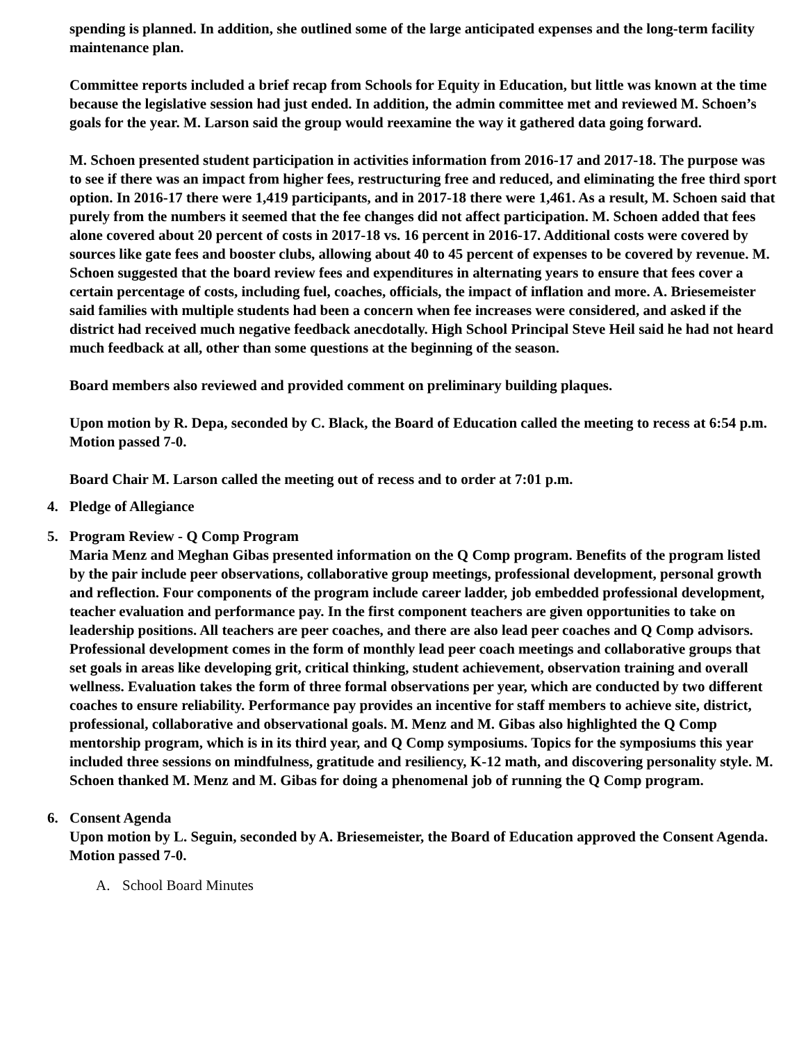spending is planned. In addition, she outlined some of the large anticipated expenses and the long-term facility maintenance plan.
Committee reports included a brief recap from Schools for Equity in Education, but little was known at the time because the legislative session had just ended. In addition, the admin committee met and reviewed M. Schoen’s goals for the year. M. Larson said the group would reexamine the way it gathered data going forward.
M. Schoen presented student participation in activities information from 2016-17 and 2017-18. The purpose was to see if there was an impact from higher fees, restructuring free and reduced, and eliminating the free third sport option. In 2016-17 there were 1,419 participants, and in 2017-18 there were 1,461. As a result, M. Schoen said that purely from the numbers it seemed that the fee changes did not affect participation. M. Schoen added that fees alone covered about 20 percent of costs in 2017-18 vs. 16 percent in 2016-17. Additional costs were covered by sources like gate fees and booster clubs, allowing about 40 to 45 percent of expenses to be covered by revenue. M. Schoen suggested that the board review fees and expenditures in alternating years to ensure that fees cover a certain percentage of costs, including fuel, coaches, officials, the impact of inflation and more. A. Briesemeister said families with multiple students had been a concern when fee increases were considered, and asked if the district had received much negative feedback anecdotally. High School Principal Steve Heil said he had not heard much feedback at all, other than some questions at the beginning of the season.
Board members also reviewed and provided comment on preliminary building plaques.
Upon motion by R. Depa, seconded by C. Black, the Board of Education called the meeting to recess at 6:54 p.m. Motion passed 7-0.
Board Chair M. Larson called the meeting out of recess and to order at 7:01 p.m.
4. Pledge of Allegiance
5. Program Review - Q Comp Program
Maria Menz and Meghan Gibas presented information on the Q Comp program. Benefits of the program listed by the pair include peer observations, collaborative group meetings, professional development, personal growth and reflection. Four components of the program include career ladder, job embedded professional development, teacher evaluation and performance pay. In the first component teachers are given opportunities to take on leadership positions. All teachers are peer coaches, and there are also lead peer coaches and Q Comp advisors. Professional development comes in the form of monthly lead peer coach meetings and collaborative groups that set goals in areas like developing grit, critical thinking, student achievement, observation training and overall wellness. Evaluation takes the form of three formal observations per year, which are conducted by two different coaches to ensure reliability. Performance pay provides an incentive for staff members to achieve site, district, professional, collaborative and observational goals. M. Menz and M. Gibas also highlighted the Q Comp mentorship program, which is in its third year, and Q Comp symposiums. Topics for the symposiums this year included three sessions on mindfulness, gratitude and resiliency, K-12 math, and discovering personality style. M. Schoen thanked M. Menz and M. Gibas for doing a phenomenal job of running the Q Comp program.
6. Consent Agenda
Upon motion by L. Seguin, seconded by A. Briesemeister, the Board of Education approved the Consent Agenda. Motion passed 7-0.
A. School Board Minutes